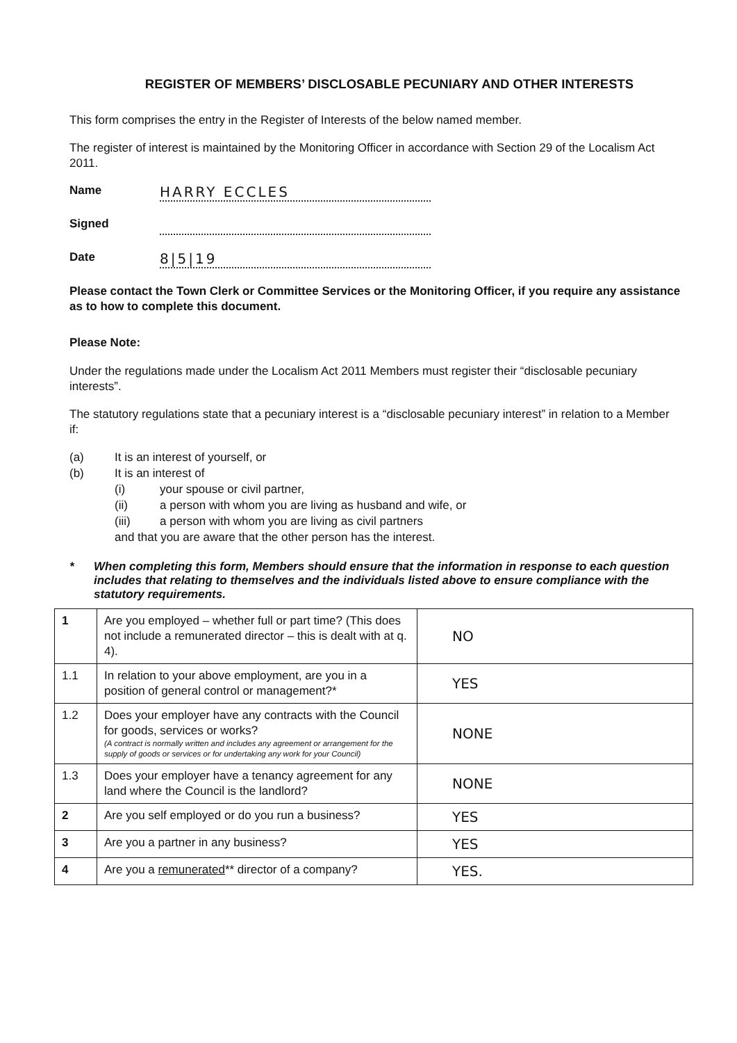REGISTER OF MEMBERS’ DISCLOSABLE PECUNIARY AND OTHER INTERESTS
This form comprises the entry in the Register of Interests of the below named member.
The register of interest is maintained by the Monitoring Officer in accordance with Section 29 of the Localism Act 2011.
Name
HARRY ECCLES
Signed
Date
8|5|19
Please contact the Town Clerk or Committee Services or the Monitoring Officer, if you require any assistance as to how to complete this document.
Please Note:
Under the regulations made under the Localism Act 2011 Members must register their “disclosable pecuniary interests”.
The statutory regulations state that a pecuniary interest is a “disclosable pecuniary interest” in relation to a Member if:
(a) It is an interest of yourself, or
(b) It is an interest of
(i) your spouse or civil partner,
(ii) a person with whom you are living as husband and wife, or
(iii) a person with whom you are living as civil partners
and that you are aware that the other person has the interest.
* When completing this form, Members should ensure that the information in response to each question includes that relating to themselves and the individuals listed above to ensure compliance with the statutory requirements.
| 1 | Are you employed – whether full or part time? (This does not include a remunerated director – this is dealt with at q. 4). | NO |
| 1.1 | In relation to your above employment, are you in a position of general control or management?* | YES |
| 1.2 | Does your employer have any contracts with the Council for goods, services or works? (A contract is normally written and includes any agreement or arrangement for the supply of goods or services or for undertaking any work for your Council) | NONE |
| 1.3 | Does your employer have a tenancy agreement for any land where the Council is the landlord? | NONE |
| 2 | Are you self employed or do you run a business? | YES |
| 3 | Are you a partner in any business? | YES |
| 4 | Are you a remunerated ** director of a company? | YES. |